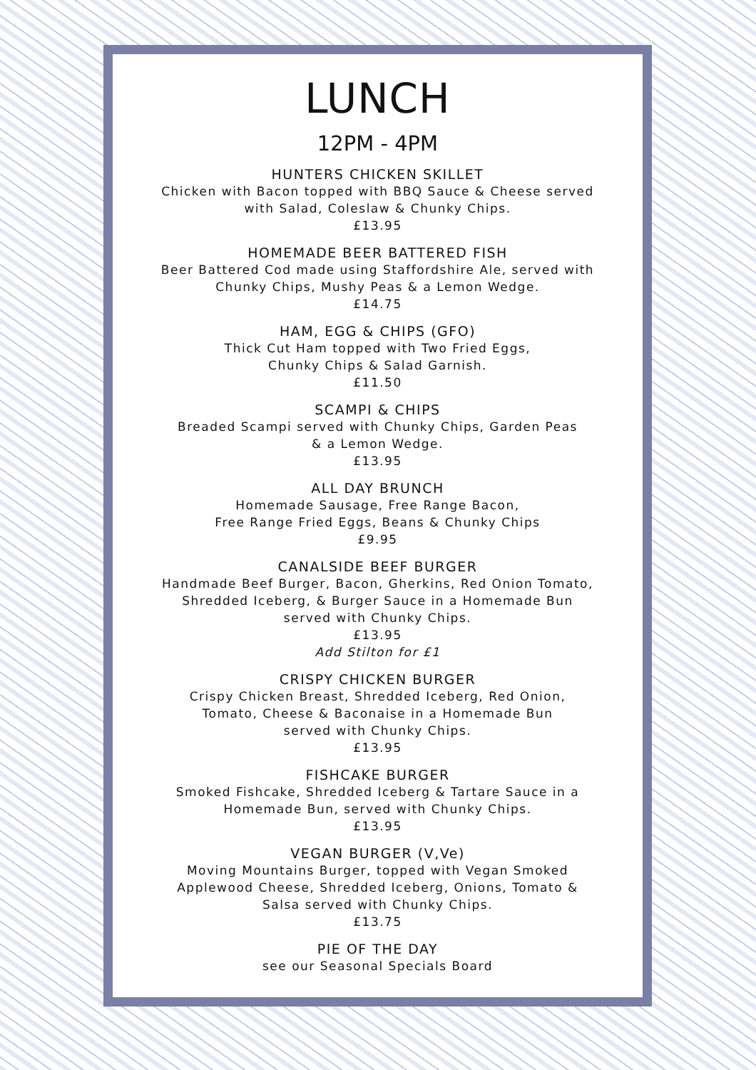LUNCH
12PM - 4PM
HUNTERS CHICKEN SKILLET
Chicken with Bacon topped with BBQ Sauce & Cheese served
with Salad, Coleslaw & Chunky Chips.
£13.95
HOMEMADE BEER BATTERED FISH
Beer Battered Cod made using Staffordshire Ale, served with
Chunky Chips, Mushy Peas & a Lemon Wedge.
£14.75
HAM, EGG & CHIPS (GFO)
Thick Cut Ham topped with Two Fried Eggs,
Chunky Chips & Salad Garnish.
£11.50
SCAMPI & CHIPS
Breaded Scampi served with Chunky Chips, Garden Peas
& a Lemon Wedge.
£13.95
ALL DAY BRUNCH
Homemade Sausage, Free Range Bacon,
Free Range Fried Eggs, Beans & Chunky Chips
£9.95
CANALSIDE BEEF BURGER
Handmade Beef Burger, Bacon, Gherkins, Red Onion Tomato,
Shredded Iceberg, & Burger Sauce in a Homemade Bun
served with Chunky Chips.
£13.95
Add Stilton for £1
CRISPY CHICKEN BURGER
Crispy Chicken Breast, Shredded Iceberg, Red Onion,
Tomato, Cheese & Baconaise in a Homemade Bun
served with Chunky Chips.
£13.95
FISHCAKE BURGER
Smoked Fishcake, Shredded Iceberg & Tartare Sauce in a
Homemade Bun, served with Chunky Chips.
£13.95
VEGAN BURGER (V,Ve)
Moving Mountains Burger, topped with Vegan Smoked
Applewood Cheese, Shredded Iceberg, Onions, Tomato &
Salsa served with Chunky Chips.
£13.75
PIE OF THE DAY
see our Seasonal Specials Board